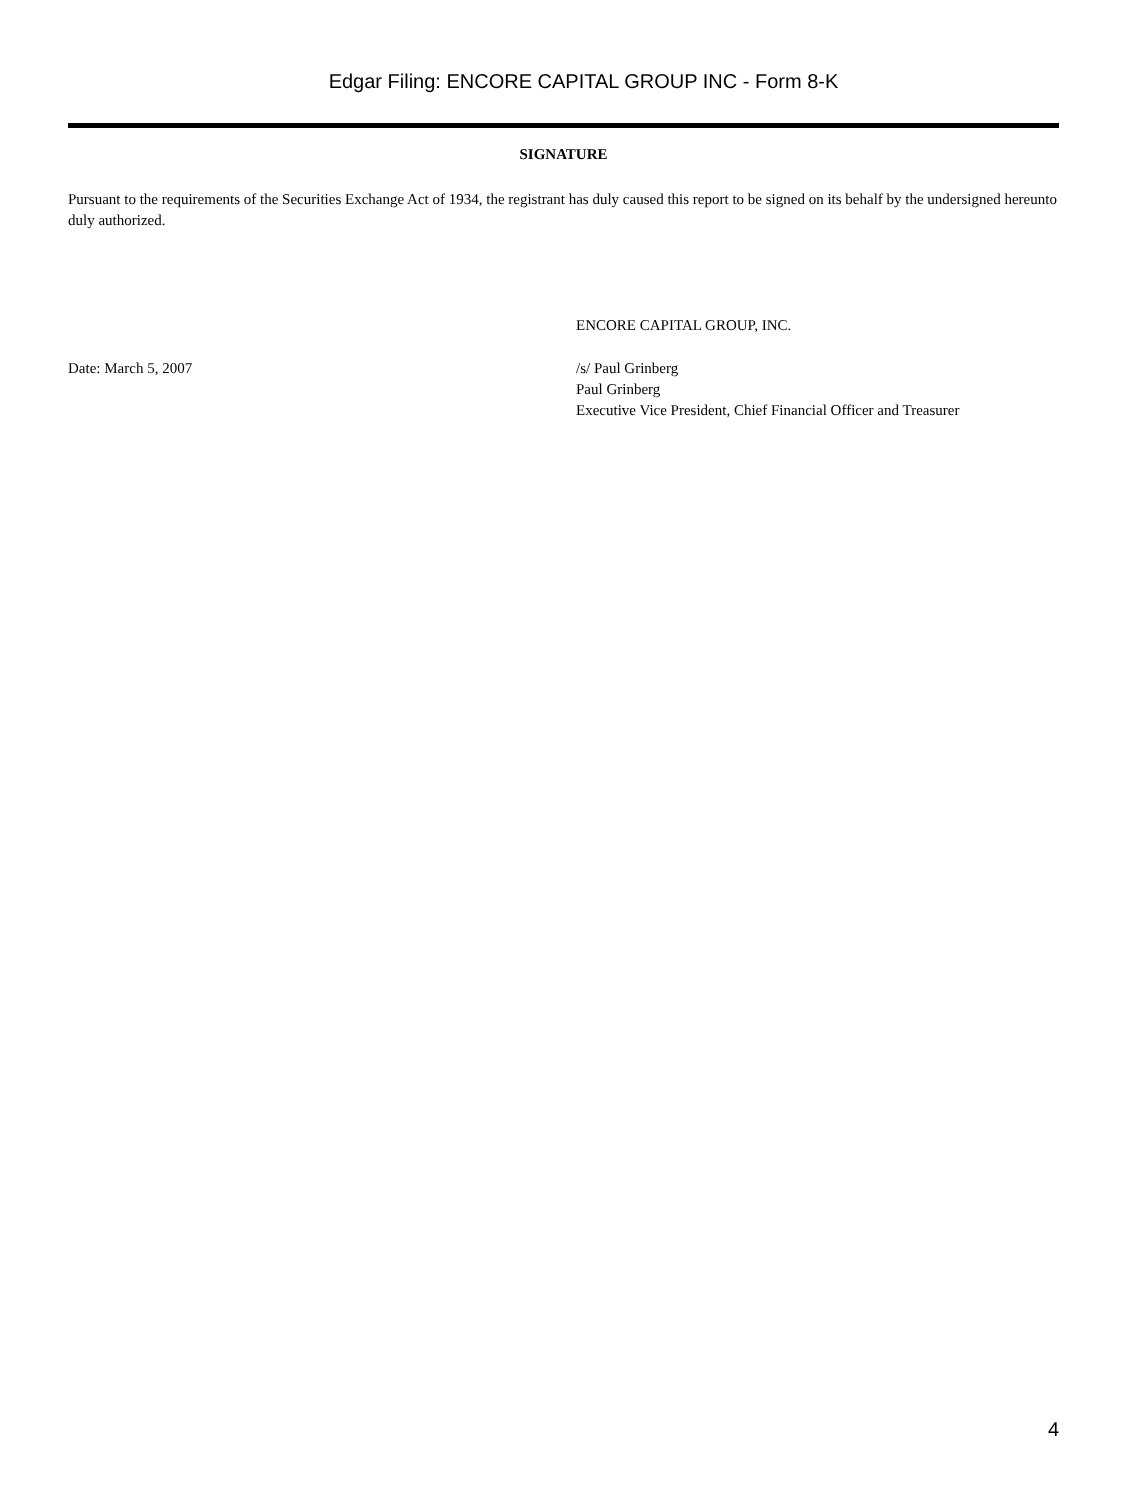Edgar Filing: ENCORE CAPITAL GROUP INC - Form 8-K
SIGNATURE
Pursuant to the requirements of the Securities Exchange Act of 1934, the registrant has duly caused this report to be signed on its behalf by the undersigned hereunto duly authorized.
ENCORE CAPITAL GROUP, INC.
Date: March 5, 2007 /s/ Paul Grinberg
Paul Grinberg
Executive Vice President, Chief Financial Officer and Treasurer
4